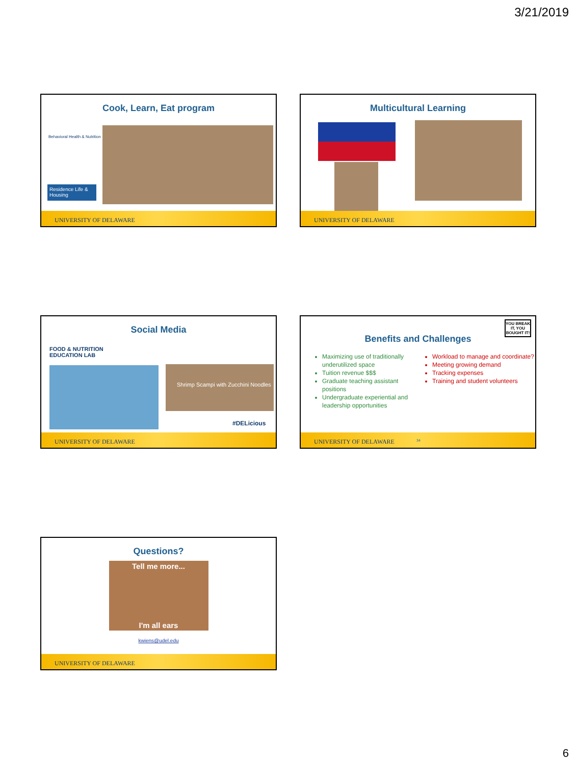3/21/2019
Cook, Learn, Eat program
Behavioral Health & Nutrition
Residence Life & Housing
UNIVERSITY OF DELAWARE
Multicultural Learning
UNIVERSITY OF DELAWARE
Social Media
FOOD & NUTRITION
EDUCATION LAB
Shrimp Scampi with Zucchini Noodles
#DELicious
UNIVERSITY OF DELAWARE
Benefits and Challenges
YOU BREAK IT, YOU BOUGHT IT!
Maximizing use of traditionally underutilized space
Tuition revenue $$$
Graduate teaching assistant positions
Undergraduate experiential and leadership opportunities
Workload to manage and coordinate?
Meeting growing demand
Tracking expenses
Training and student volunteers
UNIVERSITY OF DELAWARE 34
Questions?
Tell me more...
I'm all ears
kwiens@udel.edu
UNIVERSITY OF DELAWARE
6